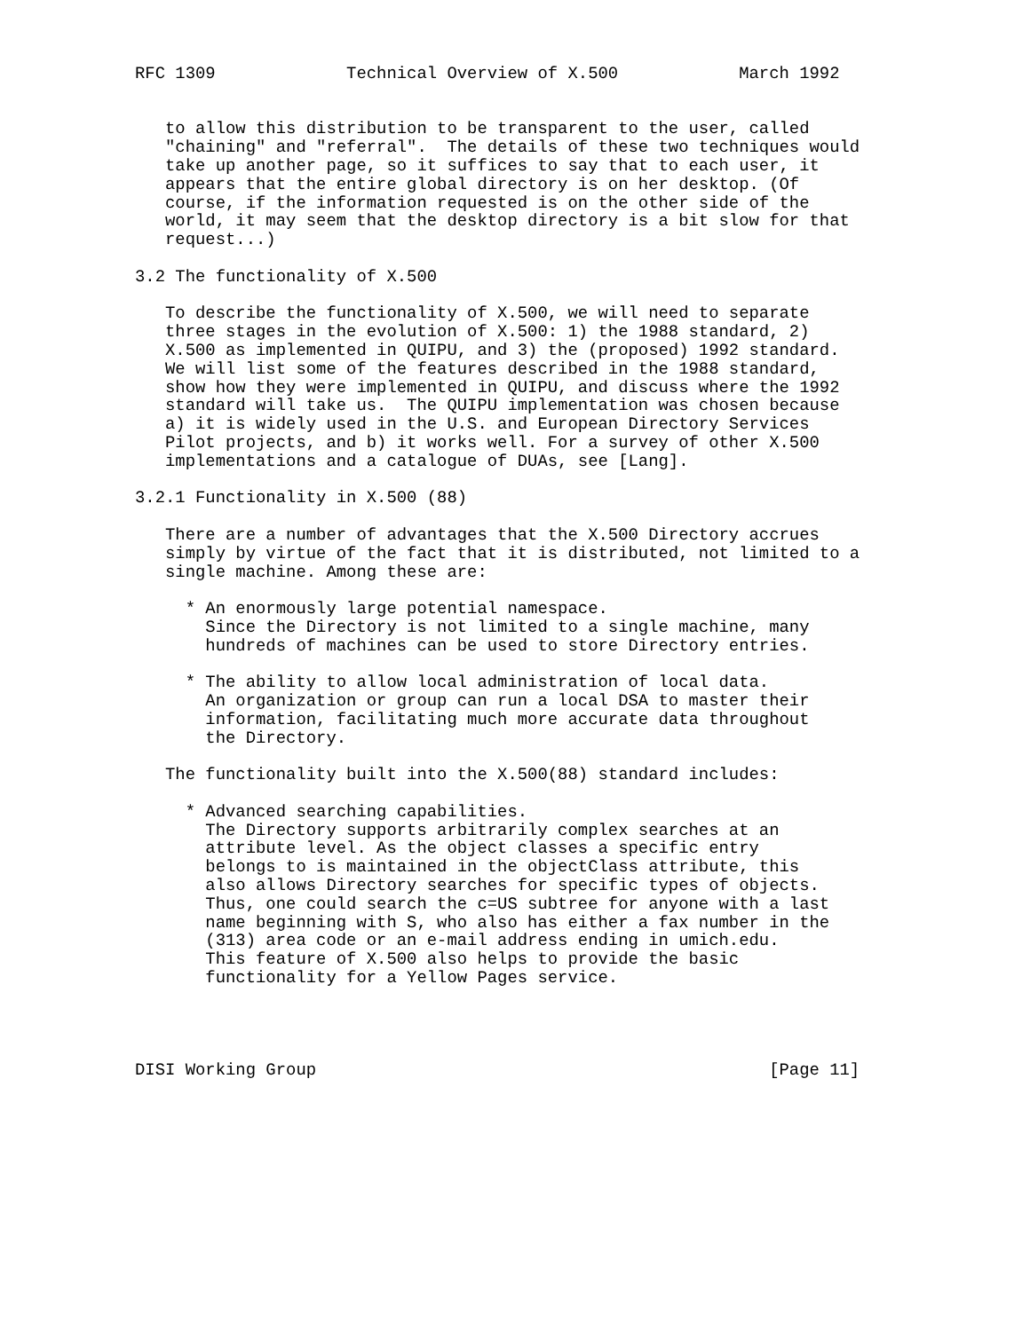RFC 1309             Technical Overview of X.500            March 1992


   to allow this distribution to be transparent to the user, called
   "chaining" and "referral".  The details of these two techniques would
   take up another page, so it suffices to say that to each user, it
   appears that the entire global directory is on her desktop. (Of
   course, if the information requested is on the other side of the
   world, it may seem that the desktop directory is a bit slow for that
   request...)

3.2 The functionality of X.500

   To describe the functionality of X.500, we will need to separate
   three stages in the evolution of X.500: 1) the 1988 standard, 2)
   X.500 as implemented in QUIPU, and 3) the (proposed) 1992 standard.
   We will list some of the features described in the 1988 standard,
   show how they were implemented in QUIPU, and discuss where the 1992
   standard will take us.  The QUIPU implementation was chosen because
   a) it is widely used in the U.S. and European Directory Services
   Pilot projects, and b) it works well. For a survey of other X.500
   implementations and a catalogue of DUAs, see [Lang].

3.2.1 Functionality in X.500 (88)

   There are a number of advantages that the X.500 Directory accrues
   simply by virtue of the fact that it is distributed, not limited to a
   single machine. Among these are:

     * An enormously large potential namespace.
       Since the Directory is not limited to a single machine, many
       hundreds of machines can be used to store Directory entries.

     * The ability to allow local administration of local data.
       An organization or group can run a local DSA to master their
       information, facilitating much more accurate data throughout
       the Directory.

   The functionality built into the X.500(88) standard includes:

     * Advanced searching capabilities.
       The Directory supports arbitrarily complex searches at an
       attribute level. As the object classes a specific entry
       belongs to is maintained in the objectClass attribute, this
       also allows Directory searches for specific types of objects.
       Thus, one could search the c=US subtree for anyone with a last
       name beginning with S, who also has either a fax number in the
       (313) area code or an e-mail address ending in umich.edu.
       This feature of X.500 also helps to provide the basic
       functionality for a Yellow Pages service.




DISI Working Group                                             [Page 11]